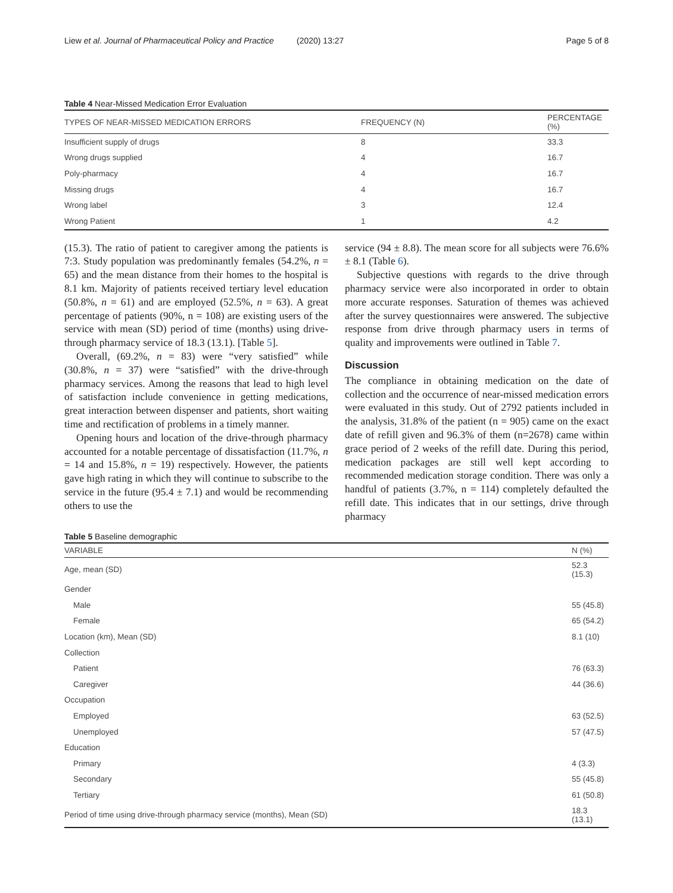Liew et al. Journal of Pharmaceutical Policy and Practice (2020) 13:27 Page 5 of 8
Table 4 Near-Missed Medication Error Evaluation
| TYPES OF NEAR-MISSED MEDICATION ERRORS | FREQUENCY (N) | PERCENTAGE (%) |
| --- | --- | --- |
| Insufficient supply of drugs | 8 | 33.3 |
| Wrong drugs supplied | 4 | 16.7 |
| Poly-pharmacy | 4 | 16.7 |
| Missing drugs | 4 | 16.7 |
| Wrong label | 3 | 12.4 |
| Wrong Patient | 1 | 4.2 |
(15.3). The ratio of patient to caregiver among the patients is 7:3. Study population was predominantly females (54.2%, n = 65) and the mean distance from their homes to the hospital is 8.1 km. Majority of patients received tertiary level education (50.8%, n = 61) and are employed (52.5%, n = 63). A great percentage of patients (90%, n = 108) are existing users of the service with mean (SD) period of time (months) using drive-through pharmacy service of 18.3 (13.1). [Table 5].
Overall, (69.2%, n = 83) were “very satisfied” while (30.8%, n = 37) were “satisfied” with the drive-through pharmacy services. Among the reasons that lead to high level of satisfaction include convenience in getting medications, great interaction between dispenser and patients, short waiting time and rectification of problems in a timely manner.
Opening hours and location of the drive-through pharmacy accounted for a notable percentage of dissatisfaction (11.7%, n = 14 and 15.8%, n = 19) respectively. However, the patients gave high rating in which they will continue to subscribe to the service in the future (95.4 ± 7.1) and would be recommending others to use the
service (94 ± 8.8). The mean score for all subjects were 76.6% ± 8.1 (Table 6).
Subjective questions with regards to the drive through pharmacy service were also incorporated in order to obtain more accurate responses. Saturation of themes was achieved after the survey questionnaires were answered. The subjective response from drive through pharmacy users in terms of quality and improvements were outlined in Table 7.
Discussion
The compliance in obtaining medication on the date of collection and the occurrence of near-missed medication errors were evaluated in this study. Out of 2792 patients included in the analysis, 31.8% of the patient (n = 905) came on the exact date of refill given and 96.3% of them (n=2678) came within grace period of 2 weeks of the refill date. During this period, medication packages are still well kept according to recommended medication storage condition. There was only a handful of patients (3.7%, n = 114) completely defaulted the refill date. This indicates that in our settings, drive through pharmacy
Table 5 Baseline demographic
| VARIABLE | N (%) |
| --- | --- |
| Age, mean (SD) | 52.3 (15.3) |
| Gender | |
| Male | 55 (45.8) |
| Female | 65 (54.2) |
| Location (km), Mean (SD) | 8.1 (10) |
| Collection | |
| Patient | 76 (63.3) |
| Caregiver | 44 (36.6) |
| Occupation | |
| Employed | 63 (52.5) |
| Unemployed | 57 (47.5) |
| Education | |
| Primary | 4 (3.3) |
| Secondary | 55 (45.8) |
| Tertiary | 61 (50.8) |
| Period of time using drive-through pharmacy service (months), Mean (SD) | 18.3 (13.1) |